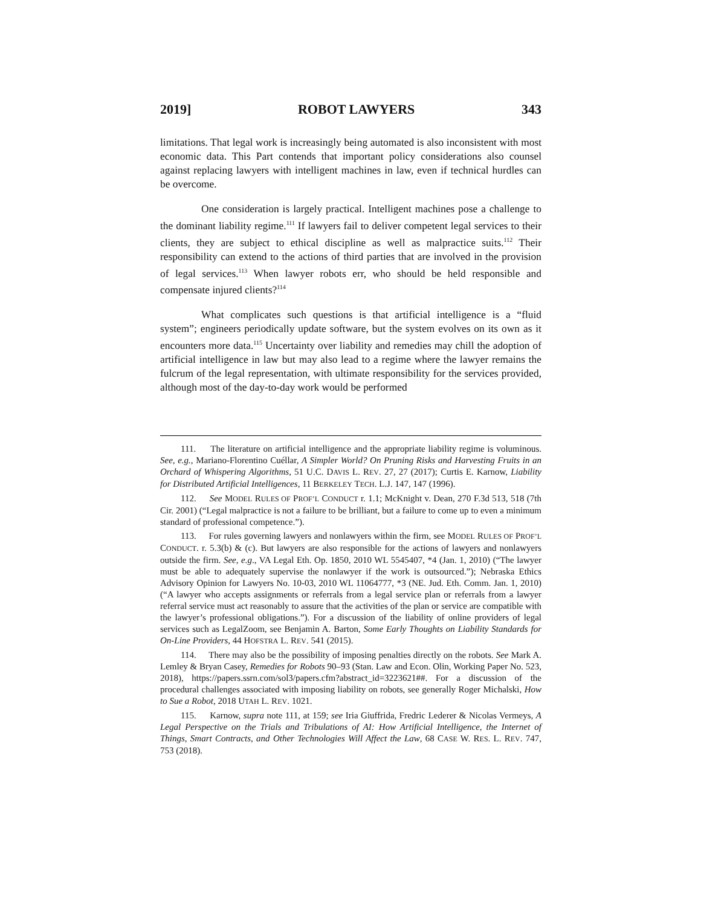2019] ROBOT LAWYERS 343
limitations. That legal work is increasingly being automated is also inconsistent with most economic data. This Part contends that important policy considerations also counsel against replacing lawyers with intelligent machines in law, even if technical hurdles can be overcome.
One consideration is largely practical. Intelligent machines pose a challenge to the dominant liability regime.<sup>111</sup> If lawyers fail to deliver competent legal services to their clients, they are subject to ethical discipline as well as malpractice suits.<sup>112</sup> Their responsibility can extend to the actions of third parties that are involved in the provision of legal services.<sup>113</sup> When lawyer robots err, who should be held responsible and compensate injured clients?<sup>114</sup>
What complicates such questions is that artificial intelligence is a “fluid system”; engineers periodically update software, but the system evolves on its own as it encounters more data.<sup>115</sup> Uncertainty over liability and remedies may chill the adoption of artificial intelligence in law but may also lead to a regime where the lawyer remains the fulcrum of the legal representation, with ultimate responsibility for the services provided, although most of the day-to-day work would be performed
111. The literature on artificial intelligence and the appropriate liability regime is voluminous. See, e.g., Mariano-Florentino Cuéllar, A Simpler World? On Pruning Risks and Harvesting Fruits in an Orchard of Whispering Algorithms, 51 U.C. DAVIS L. REV. 27, 27 (2017); Curtis E. Karnow, Liability for Distributed Artificial Intelligences, 11 BERKELEY TECH. L.J. 147, 147 (1996).
112. See MODEL RULES OF PROF’L CONDUCT r. 1.1; McKnight v. Dean, 270 F.3d 513, 518 (7th Cir. 2001) (“Legal malpractice is not a failure to be brilliant, but a failure to come up to even a minimum standard of professional competence.”).
113. For rules governing lawyers and nonlawyers within the firm, see MODEL RULES OF PROF’L CONDUCT. r. 5.3(b) & (c). But lawyers are also responsible for the actions of lawyers and nonlawyers outside the firm. See, e.g., VA Legal Eth. Op. 1850, 2010 WL 5545407, *4 (Jan. 1, 2010) (“The lawyer must be able to adequately supervise the nonlawyer if the work is outsourced.”); Nebraska Ethics Advisory Opinion for Lawyers No. 10-03, 2010 WL 11064777, *3 (NE. Jud. Eth. Comm. Jan. 1, 2010) (“A lawyer who accepts assignments or referrals from a legal service plan or referrals from a lawyer referral service must act reasonably to assure that the activities of the plan or service are compatible with the lawyer’s professional obligations.”). For a discussion of the liability of online providers of legal services such as LegalZoom, see Benjamin A. Barton, Some Early Thoughts on Liability Standards for On-Line Providers, 44 HOFSTRA L. REV. 541 (2015).
114. There may also be the possibility of imposing penalties directly on the robots. See Mark A. Lemley & Bryan Casey, Remedies for Robots 90–93 (Stan. Law and Econ. Olin, Working Paper No. 523, 2018), https://papers.ssrn.com/sol3/papers.cfm?abstract_id=3223621##. For a discussion of the procedural challenges associated with imposing liability on robots, see generally Roger Michalski, How to Sue a Robot, 2018 UTAH L. REV. 1021.
115. Karnow, supra note 111, at 159; see Iria Giuffrida, Fredric Lederer & Nicolas Vermeys, A Legal Perspective on the Trials and Tribulations of AI: How Artificial Intelligence, the Internet of Things, Smart Contracts, and Other Technologies Will Affect the Law, 68 CASE W. RES. L. REV. 747, 753 (2018).